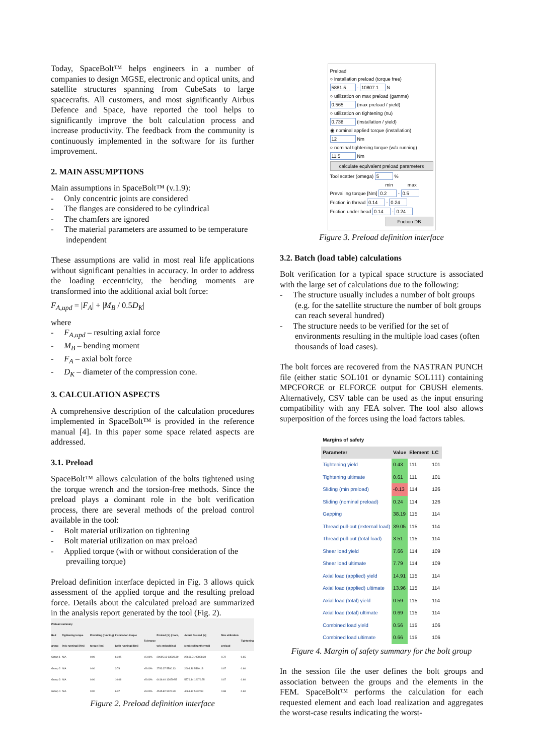Today, SpaceBolt™ helps engineers in a number of companies to design MGSE, electronic and optical units, and satellite structures spanning from CubeSats to large spacecrafts. All customers, and most significantly Airbus Defence and Space, have reported the tool helps to significantly improve the bolt calculation process and increase productivity. The feedback from the community is continuously implemented in the software for its further improvement.
2. MAIN ASSUMPTIONS
Main assumptions in SpaceBolt™ (v.1.9):
- Only concentric joints are considered
- The flanges are considered to be cylindrical
- The chamfers are ignored
- The material parameters are assumed to be temperature independent
These assumptions are valid in most real life applications without significant penalties in accuracy. In order to address the loading eccentricity, the bending moments are transformed into the additional axial bolt force:
F<sub>A,upd</sub> = |F<sub>A</sub>| + |M<sub>B</sub> / 0.5D<sub>K</sub>|
where
- F<sub>A,upd</sub> – resulting axial force
- M<sub>B</sub> – bending moment
- F<sub>A</sub> – axial bolt force
- D<sub>K</sub> – diameter of the compression cone.
3. CALCULATION ASPECTS
A comprehensive description of the calculation procedures implemented in SpaceBolt™ is provided in the reference manual [4]. In this paper some space related aspects are addressed.
3.1. Preload
SpaceBolt™ allows calculation of the bolts tightened using the torque wrench and the torsion-free methods. Since the preload plays a dominant role in the bolt verification process, there are several methods of the preload control available in the tool:
- Bolt material utilization on tightening
- Bolt material utilization on max preload
- Applied torque (with or without consideration of the prevailing torque)
Preload definition interface depicted in Fig. 3 allows quick assessment of the applied torque and the resulting preload force. Details about the calculated preload are summarized in the analysis report generated by the tool (Fig. 2).
| Preload summary | | | | | | | | |
| --- | --- | --- | --- | --- | --- | --- | --- | --- |
| Bolt group | Tightening torque (w/o running) [Nm] | Prevailing (running) torque [Nm] | Installation torque (with running) [Nm] | Tolerance | Preload [N] (room, w/o embedding) | Actual Preload [N] (embedding+thermal) | Max utilization preload | Tightening |
| Group 1 | N/A | 0.00 | 61.05 | ±5.00% | 29695.12 93528.30 | 25668.71 92828.30 | 0.72 | 0.65 |
| Group 2 | N/A | 0.00 | 3.78 | ±5.00% | 2783.37 5580.13 | 2604.36 5580.13 | 0.67 | 0.60 |
| Group 3 | N/A | 0.00 | 10.08 | ±5.00% | 6416.40 12679.55 | 5776.44 12679.55 | 0.67 | 0.60 |
| Group 4 | N/A | 0.00 | 6.37 | ±5.00% | 4515.82 5122.99 | 4063.17 5122.99 | 0.68 | 0.60 |
Figure 2. Preload definition interface
Preload
○ installation preload (torque free)
5881.5 - 10807.1 N
○ utilization on max preload (gamma)
0.565 (max preload / yield)
○ utilization on tightening (nu)
0.738 (installation / yield)
◉ nominal applied torque (installation)
12 Nm
○ nominal tightening torque (w/o running)
11.5 Nm
calculate equivalent preload parameters
Tool scatter (omega) 5 %
min max
Prevailing torque [Nm] 0.2 - 0.5
Friction in thread 0.14 - 0.24
Friction under head 0.14 - 0.24
Friction DB
Figure 3. Preload definition interface
3.2. Batch (load table) calculations
Bolt verification for a typical space structure is associated with the large set of calculations due to the following:
- The structure usually includes a number of bolt groups (e.g. for the satellite structure the number of bolt groups can reach several hundred)
- The structure needs to be verified for the set of environments resulting in the multiple load cases (often thousands of load cases).
The bolt forces are recovered from the NASTRAN PUNCH file (either static SOL101 or dynamic SOL111) containing MPCFORCE or ELFORCE output for CBUSH elements. Alternatively, CSV table can be used as the input ensuring compatibility with any FEA solver. The tool also allows superposition of the forces using the load factors tables.
| Margins of safety | | | |
| --- | --- | --- | --- |
| Parameter | Value | Element | LC |
| Tightening yield | 0.43 | 111 | 101 |
| Tightening ultimate | 0.61 | 111 | 101 |
| Sliding (min preload) | -0.13 | 114 | 126 |
| Sliding (nominal preload) | 0.24 | 114 | 126 |
| Gapping | 38.19 | 115 | 114 |
| Thread pull-out (external load) | 39.05 | 115 | 114 |
| Thread pull-out (total load) | 3.51 | 115 | 114 |
| Shear load yield | 7.66 | 114 | 109 |
| Shear load ultimate | 7.79 | 114 | 109 |
| Axial load (applied) yield | 14.91 | 115 | 114 |
| Axial load (applied) ultimate | 13.96 | 115 | 114 |
| Axial load (total) yield | 0.59 | 115 | 114 |
| Axial load (total) ultimate | 0.69 | 115 | 114 |
| Combined load yield | 0.56 | 115 | 106 |
| Combined load ultimate | 0.66 | 115 | 106 |
Figure 4. Margin of safety summary for the bolt group
In the session file the user defines the bolt groups and association between the groups and the elements in the FEM. SpaceBolt™ performs the calculation for each requested element and each load realization and aggregates the worst-case results indicating the worst-